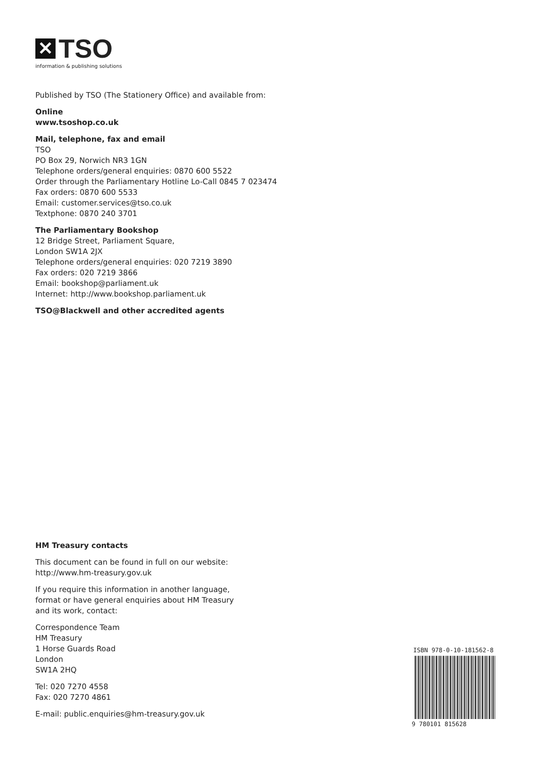✕
TSO
information & publishing solutions
Published by TSO (The Stationery Office) and available from:
Online
www.tsoshop.co.uk
Mail, telephone, fax and email
TSO
PO Box 29, Norwich NR3 1GN
Telephone orders/general enquiries: 0870 600 5522
Order through the Parliamentary Hotline Lo-Call 0845 7 023474
Fax orders: 0870 600 5533
Email: customer.services@tso.co.uk
Textphone: 0870 240 3701
The Parliamentary Bookshop
12 Bridge Street, Parliament Square,
London SW1A 2JX
Telephone orders/general enquiries: 020 7219 3890
Fax orders: 020 7219 3866
Email: bookshop@parliament.uk
Internet: http://www.bookshop.parliament.uk
TSO@Blackwell and other accredited agents
HM Treasury contacts
This document can be found in full on our website: http://www.hm-treasury.gov.uk
If you require this information in another language, format or have general enquiries about HM Treasury and its work, contact:
Correspondence Team
HM Treasury
1 Horse Guards Road
London
SW1A 2HQ
Tel: 020 7270 4558
Fax: 020 7270 4861
E-mail: public.enquiries@hm-treasury.gov.uk
ISBN 978-0-10-181562-8
9 780101 815628